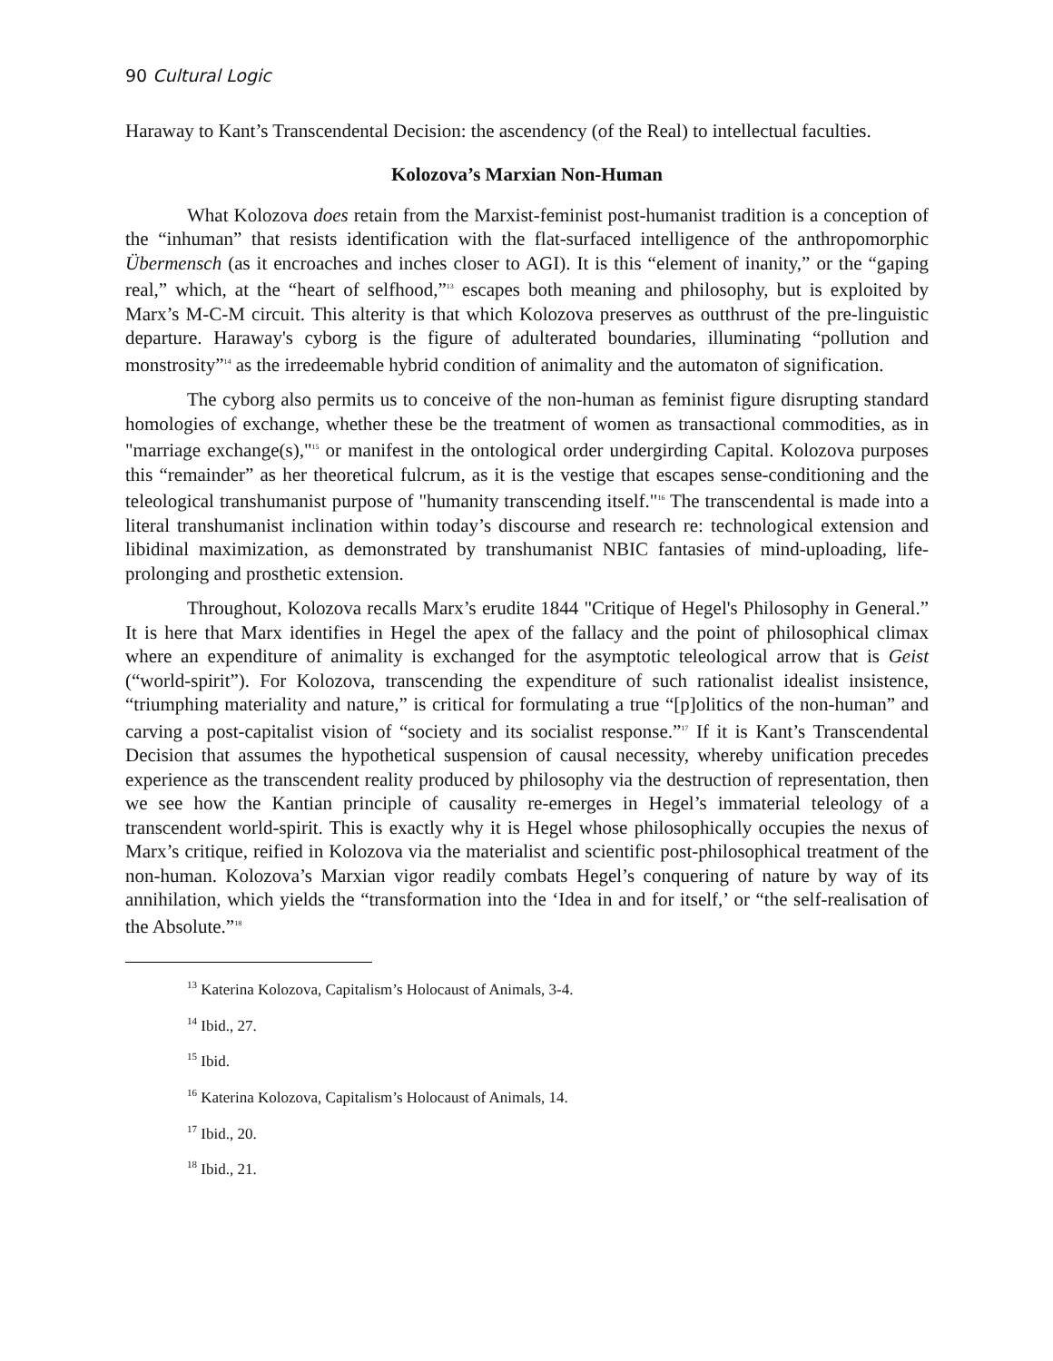90 Cultural Logic
Haraway to Kant’s Transcendental Decision: the ascendency (of the Real) to intellectual faculties.
Kolozova’s Marxian Non-Human
What Kolozova does retain from the Marxist-feminist post-humanist tradition is a conception of the “inhuman” that resists identification with the flat-surfaced intelligence of the anthropomorphic Übermensch (as it encroaches and inches closer to AGI). It is this “element of inanity,” or the “gaping real,” which, at the “heart of selfhood,”<sup>13</sup> escapes both meaning and philosophy, but is exploited by Marx’s M-C-M circuit. This alterity is that which Kolozova preserves as outthrust of the pre-linguistic departure. Haraway's cyborg is the figure of adulterated boundaries, illuminating “pollution and monstrosity”<sup>14</sup> as the irredeemable hybrid condition of animality and the automaton of signification.
The cyborg also permits us to conceive of the non-human as feminist figure disrupting standard homologies of exchange, whether these be the treatment of women as transactional commodities, as in "marriage exchange(s),"<sup>15</sup> or manifest in the ontological order undergirding Capital. Kolozova purposes this “remainder” as her theoretical fulcrum, as it is the vestige that escapes sense-conditioning and the teleological transhumanist purpose of "humanity transcending itself."<sup>16</sup> The transcendental is made into a literal transhumanist inclination within today’s discourse and research re: technological extension and libidinal maximization, as demonstrated by transhumanist NBIC fantasies of mind-uploading, life-prolonging and prosthetic extension.
Throughout, Kolozova recalls Marx’s erudite 1844 "Critique of Hegel's Philosophy in General.” It is here that Marx identifies in Hegel the apex of the fallacy and the point of philosophical climax where an expenditure of animality is exchanged for the asymptotic teleological arrow that is Geist (“world-spirit”). For Kolozova, transcending the expenditure of such rationalist idealist insistence, “triumphing materiality and nature,” is critical for formulating a true “[p]olitics of the non-human” and carving a post-capitalist vision of “society and its socialist response.”<sup>17</sup> If it is Kant’s Transcendental Decision that assumes the hypothetical suspension of causal necessity, whereby unification precedes experience as the transcendent reality produced by philosophy via the destruction of representation, then we see how the Kantian principle of causality re-emerges in Hegel’s immaterial teleology of a transcendent world-spirit. This is exactly why it is Hegel whose philosophically occupies the nexus of Marx’s critique, reified in Kolozova via the materialist and scientific post-philosophical treatment of the non-human. Kolozova’s Marxian vigor readily combats Hegel’s conquering of nature by way of its annihilation, which yields the “transformation into the ‘Idea in and for itself,’ or “the self-realisation of the Absolute.”<sup>18</sup>
<sup>13</sup> Katerina Kolozova, Capitalism’s Holocaust of Animals, 3-4.
<sup>14</sup> Ibid., 27.
<sup>15</sup> Ibid.
<sup>16</sup> Katerina Kolozova, Capitalism’s Holocaust of Animals, 14.
<sup>17</sup> Ibid., 20.
<sup>18</sup> Ibid., 21.